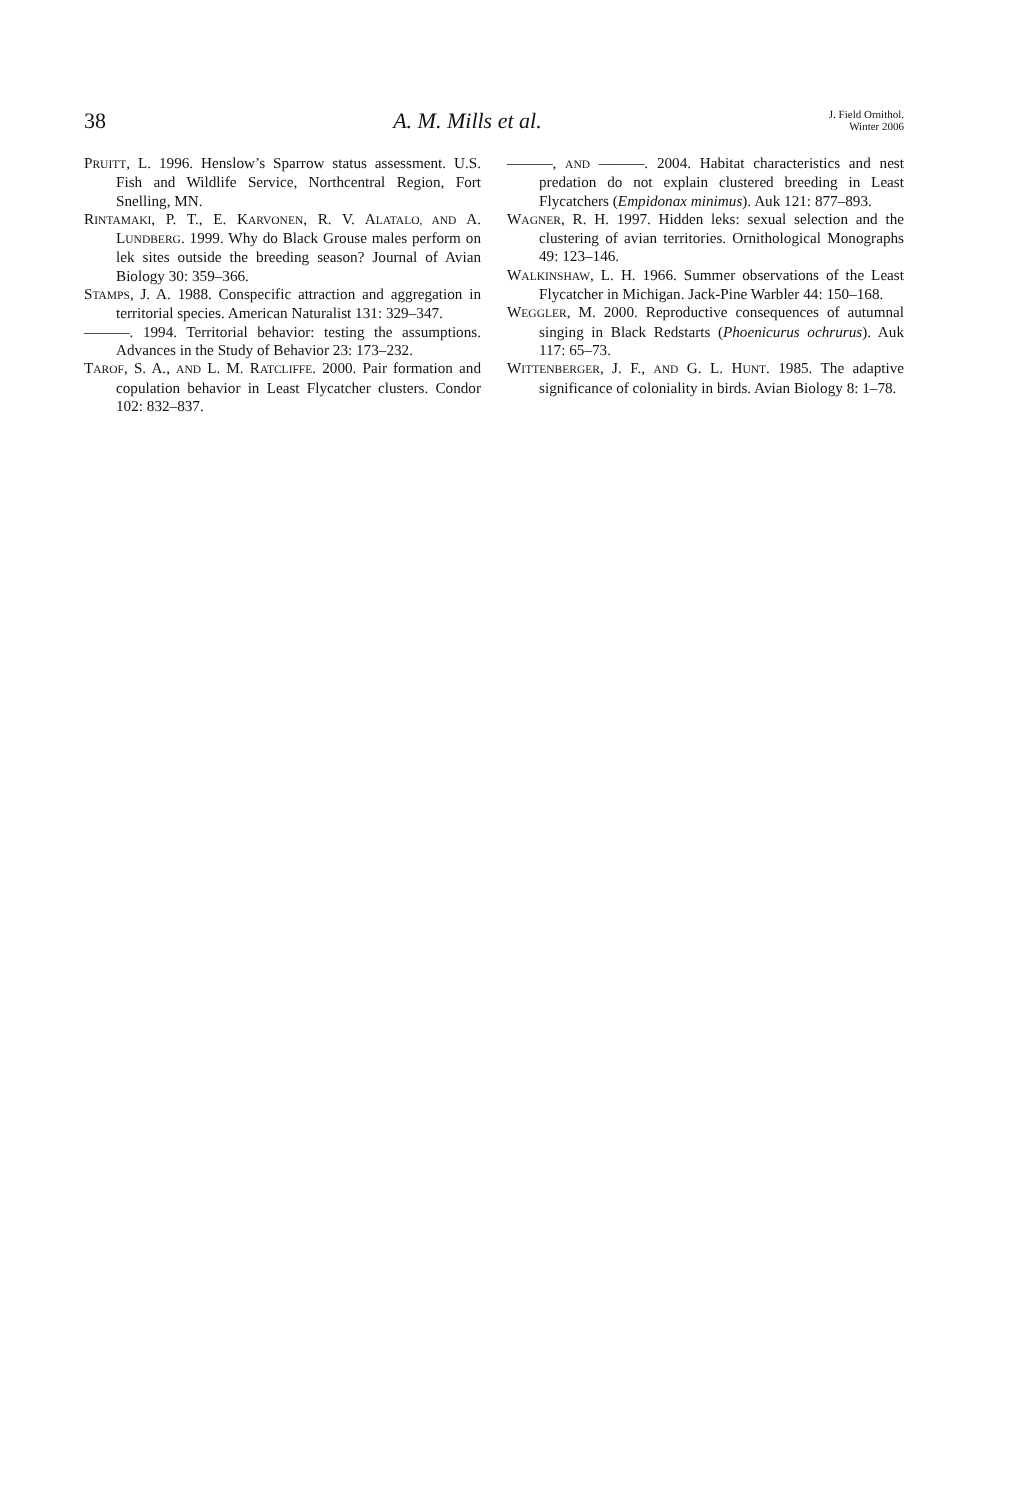38 A. M. Mills et al. J. Field Ornithol.
Winter 2006
PRUITT, L. 1996. Henslow’s Sparrow status assessment. U.S. Fish and Wildlife Service, Northcentral Region, Fort Snelling, MN.
RINTAMAKI, P. T., E. KARVONEN, R. V. ALATALO, AND A. LUNDBERG. 1999. Why do Black Grouse males perform on lek sites outside the breeding season? Journal of Avian Biology 30: 359–366.
STAMPS, J. A. 1988. Conspecific attraction and aggregation in territorial species. American Naturalist 131: 329–347.
———. 1994. Territorial behavior: testing the assumptions. Advances in the Study of Behavior 23: 173–232.
TAROF, S. A., AND L. M. RATCLIFFE. 2000. Pair formation and copulation behavior in Least Flycatcher clusters. Condor 102: 832–837.
———, AND ———. 2004. Habitat characteristics and nest predation do not explain clustered breeding in Least Flycatchers (Empidonax minimus). Auk 121: 877–893.
WAGNER, R. H. 1997. Hidden leks: sexual selection and the clustering of avian territories. Ornithological Monographs 49: 123–146.
WALKINSHAW, L. H. 1966. Summer observations of the Least Flycatcher in Michigan. Jack-Pine Warbler 44: 150–168.
WEGGLER, M. 2000. Reproductive consequences of autumnal singing in Black Redstarts (Phoenicurus ochrurus). Auk 117: 65–73.
WITTENBERGER, J. F., AND G. L. HUNT. 1985. The adaptive significance of coloniality in birds. Avian Biology 8: 1–78.